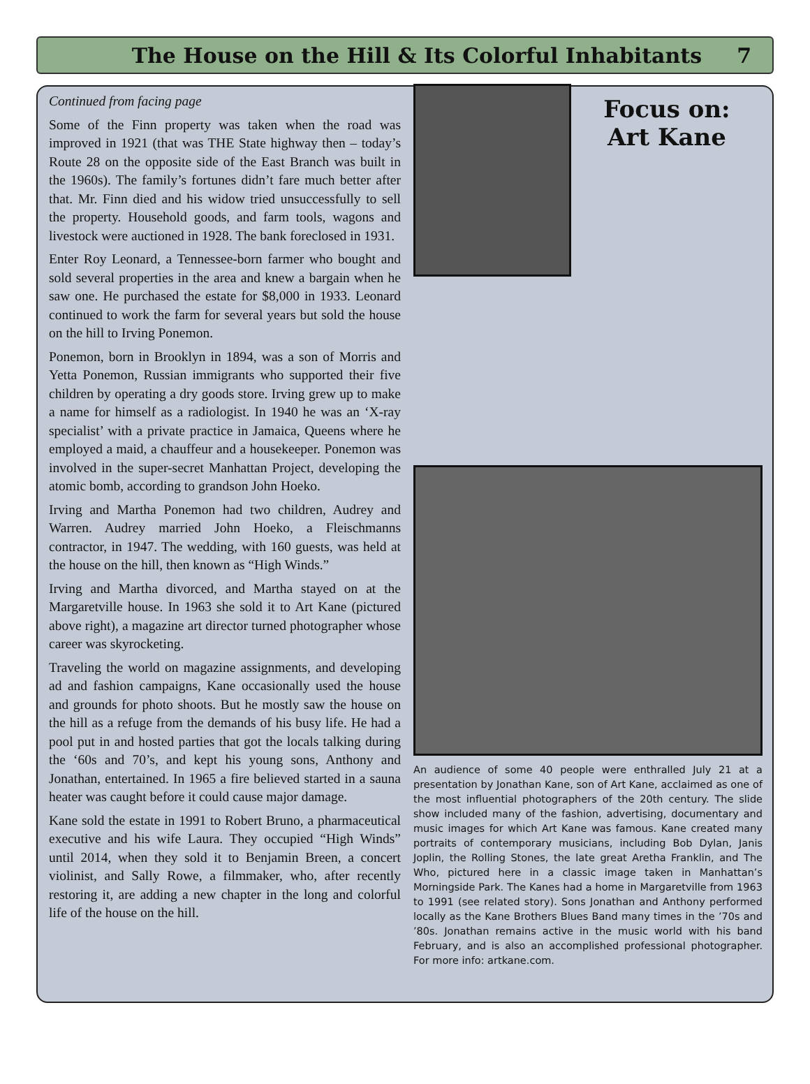The House on the Hill & Its Colorful Inhabitants 7
Continued from facing page
Some of the Finn property was taken when the road was improved in 1921 (that was THE State highway then – today’s Route 28 on the opposite side of the East Branch was built in the 1960s). The family’s fortunes didn’t fare much better after that. Mr. Finn died and his widow tried unsuccessfully to sell the property. Household goods, and farm tools, wagons and livestock were auctioned in 1928. The bank foreclosed in 1931.
Enter Roy Leonard, a Tennessee-born farmer who bought and sold several properties in the area and knew a bargain when he saw one. He purchased the estate for $8,000 in 1933. Leonard continued to work the farm for several years but sold the house on the hill to Irving Ponemon.
Ponemon, born in Brooklyn in 1894, was a son of Morris and Yetta Ponemon, Russian immigrants who supported their five children by operating a dry goods store. Irving grew up to make a name for himself as a radiologist. In 1940 he was an ‘X-ray specialist’ with a private practice in Jamaica, Queens where he employed a maid, a chauffeur and a housekeeper. Ponemon was involved in the super-secret Manhattan Project, developing the atomic bomb, according to grandson John Hoeko.
Irving and Martha Ponemon had two children, Audrey and Warren. Audrey married John Hoeko, a Fleischmanns contractor, in 1947. The wedding, with 160 guests, was held at the house on the hill, then known as “High Winds.”
Irving and Martha divorced, and Martha stayed on at the Margaretville house. In 1963 she sold it to Art Kane (pictured above right), a magazine art director turned photographer whose career was skyrocketing.
Traveling the world on magazine assignments, and developing ad and fashion campaigns, Kane occasionally used the house and grounds for photo shoots. But he mostly saw the house on the hill as a refuge from the demands of his busy life. He had a pool put in and hosted parties that got the locals talking during the ‘60s and 70’s, and kept his young sons, Anthony and Jonathan, entertained. In 1965 a fire believed started in a sauna heater was caught before it could cause major damage.
Kane sold the estate in 1991 to Robert Bruno, a pharmaceutical executive and his wife Laura. They occupied “High Winds” until 2014, when they sold it to Benjamin Breen, a concert violinist, and Sally Rowe, a filmmaker, who, after recently restoring it, are adding a new chapter in the long and colorful life of the house on the hill.
Focus on:
Art Kane
An audience of some 40 people were enthralled July 21 at a presentation by Jonathan Kane, son of Art Kane, acclaimed as one of the most influential photographers of the 20th century. The slide show included many of the fashion, advertising, documentary and music images for which Art Kane was famous. Kane created many portraits of contemporary musicians, including Bob Dylan, Janis Joplin, the Rolling Stones, the late great Aretha Franklin, and The Who, pictured here in a classic image taken in Manhattan’s Morningside Park. The Kanes had a home in Margaretville from 1963 to 1991 (see related story). Sons Jonathan and Anthony performed locally as the Kane Brothers Blues Band many times in the ’70s and ’80s. Jonathan remains active in the music world with his band February, and is also an accomplished professional photographer. For more info: artkane.com.